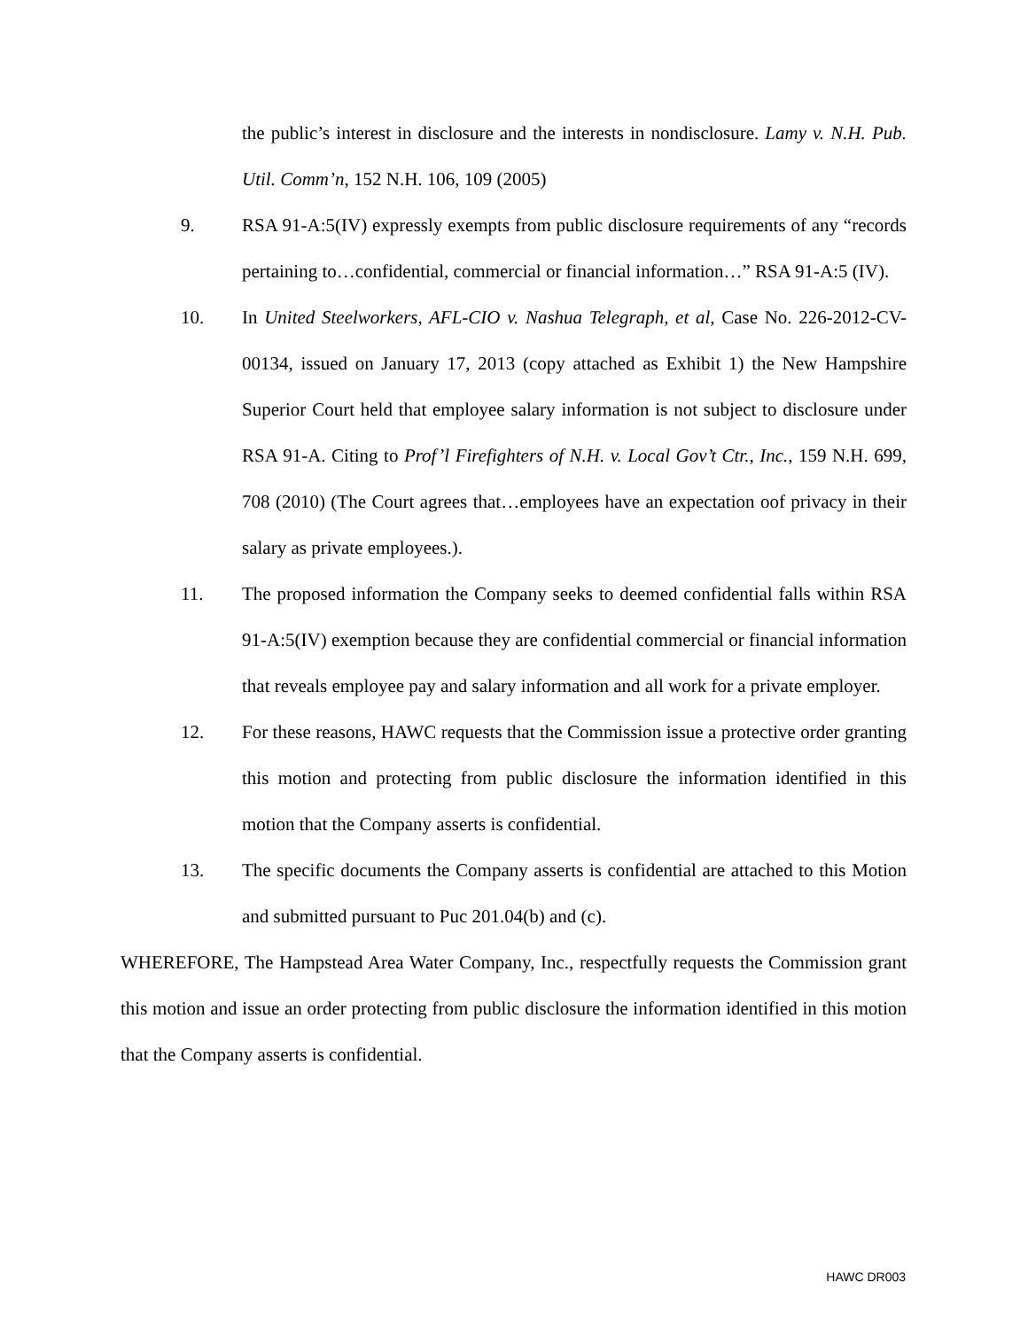the public’s interest in disclosure and the interests in nondisclosure. Lamy v. N.H. Pub. Util. Comm’n, 152 N.H. 106, 109 (2005)
9. RSA 91-A:5(IV) expressly exempts from public disclosure requirements of any “records pertaining to…confidential, commercial or financial information…” RSA 91-A:5 (IV).
10. In United Steelworkers, AFL-CIO v. Nashua Telegraph, et al, Case No. 226-2012-CV-00134, issued on January 17, 2013 (copy attached as Exhibit 1) the New Hampshire Superior Court held that employee salary information is not subject to disclosure under RSA 91-A. Citing to Prof’l Firefighters of N.H. v. Local Gov’t Ctr., Inc., 159 N.H. 699, 708 (2010) (The Court agrees that…employees have an expectation oof privacy in their salary as private employees.).
11. The proposed information the Company seeks to deemed confidential falls within RSA 91-A:5(IV) exemption because they are confidential commercial or financial information that reveals employee pay and salary information and all work for a private employer.
12. For these reasons, HAWC requests that the Commission issue a protective order granting this motion and protecting from public disclosure the information identified in this motion that the Company asserts is confidential.
13. The specific documents the Company asserts is confidential are attached to this Motion and submitted pursuant to Puc 201.04(b) and (c).
WHEREFORE, The Hampstead Area Water Company, Inc., respectfully requests the Commission grant this motion and issue an order protecting from public disclosure the information identified in this motion that the Company asserts is confidential.
HAWC DR003